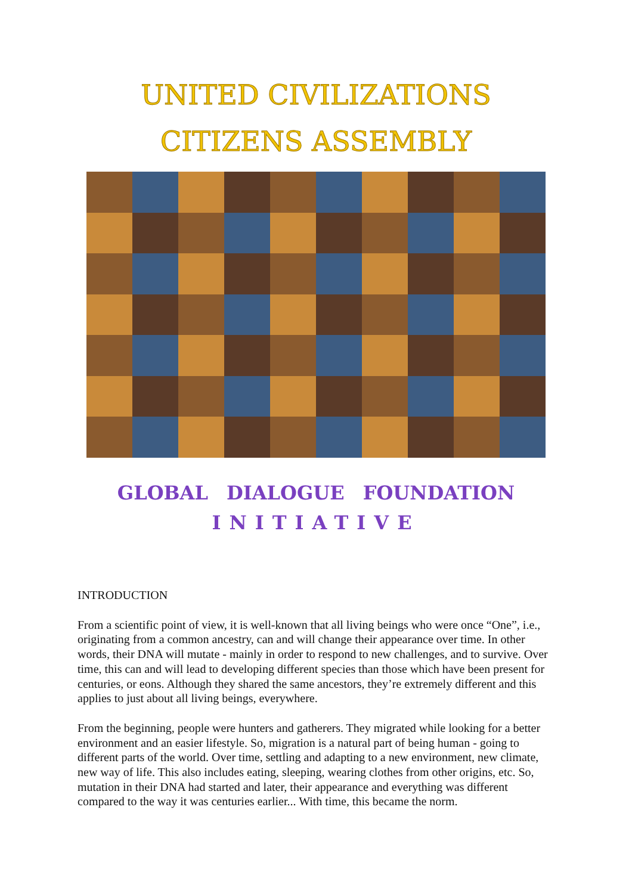UNITED CIVILIZATIONS
CITIZENS ASSEMBLY
GLOBAL DIALOGUE FOUNDATION
INITIATIVE
INTRODUCTION
From a scientific point of view, it is well-known that all living beings who were once “One”, i.e., originating from a common ancestry, can and will change their appearance over time. In other words, their DNA will mutate - mainly in order to respond to new challenges, and to survive. Over time, this can and will lead to developing different species than those which have been present for centuries, or eons. Although they shared the same ancestors, they’re extremely different and this applies to just about all living beings, everywhere.
From the beginning, people were hunters and gatherers. They migrated while looking for a better environment and an easier lifestyle. So, migration is a natural part of being human - going to different parts of the world. Over time, settling and adapting to a new environment, new climate, new way of life. This also includes eating, sleeping, wearing clothes from other origins, etc. So, mutation in their DNA had started and later, their appearance and everything was different compared to the way it was centuries earlier... With time, this became the norm.